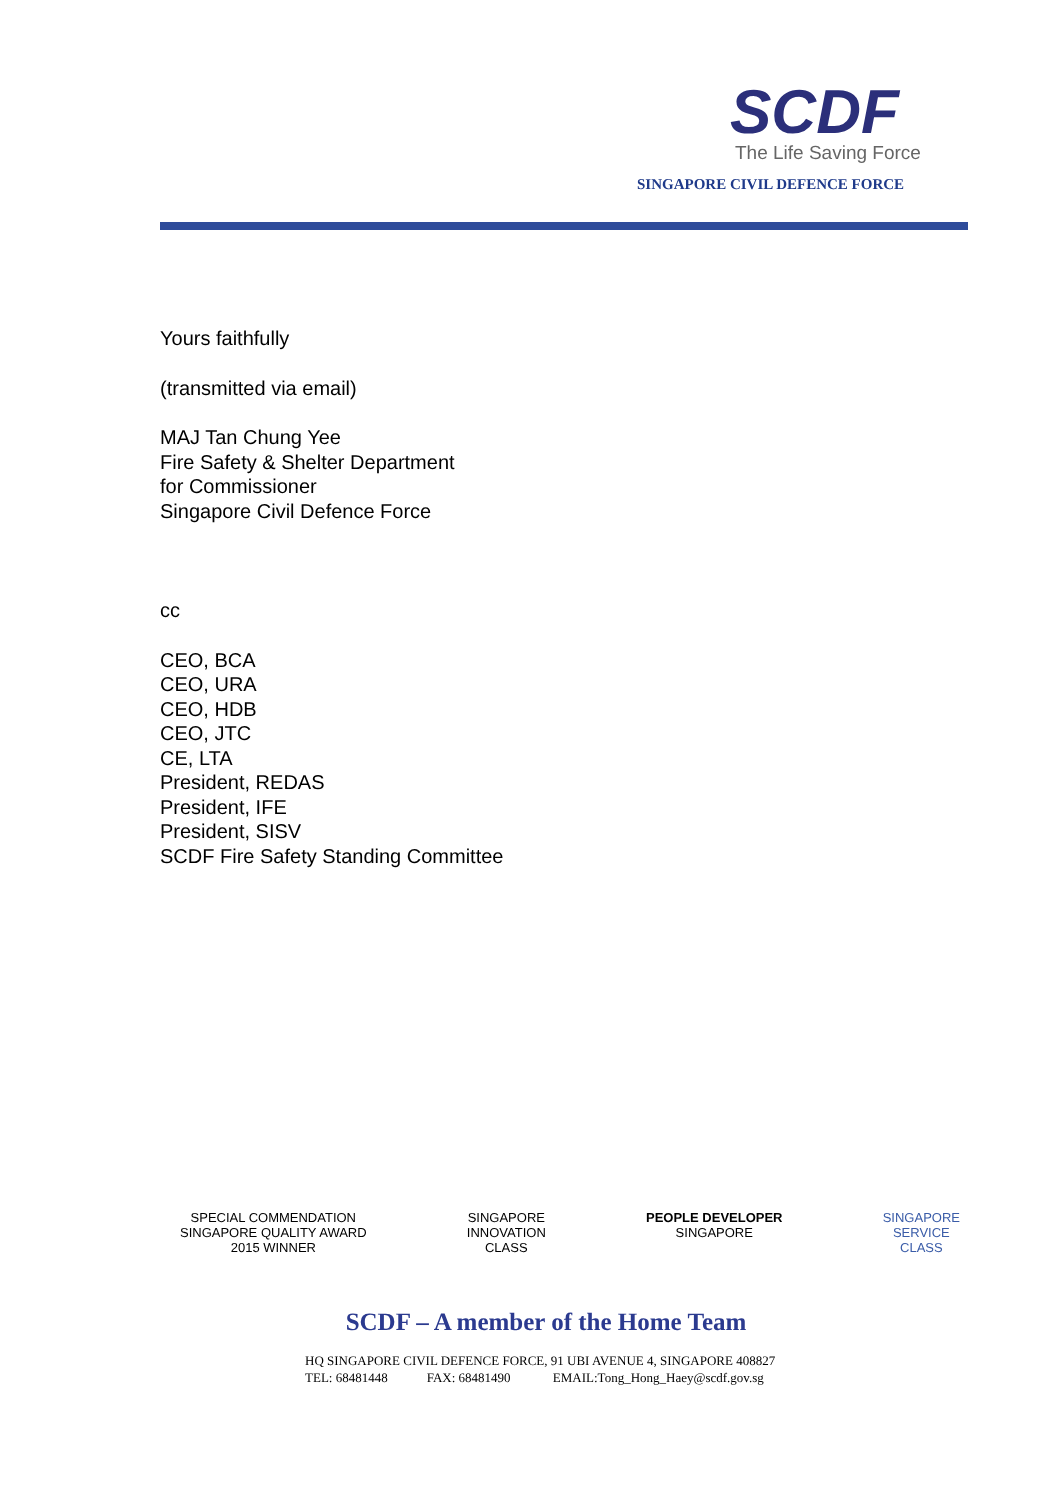SCDF
The Life Saving Force
SINGAPORE CIVIL DEFENCE FORCE
Yours faithfully
(transmitted via email)
MAJ Tan Chung Yee
Fire Safety & Shelter Department
for Commissioner
Singapore Civil Defence Force
cc
CEO, BCA
CEO, URA
CEO, HDB
CEO, JTC
CE, LTA
President, REDAS
President, IFE
President, SISV
SCDF Fire Safety Standing Committee
SPECIAL COMMENDATION
SINGAPORE QUALITY AWARD
2015 WINNER
SINGAPORE
INNOVATION
CLASS
PEOPLE DEVELOPER
SINGAPORE
SINGAPORE
SERVICE
CLASS
SCDF – A member of the Home Team
HQ SINGAPORE CIVIL DEFENCE FORCE, 91 UBI AVENUE 4, SINGAPORE 408827
TEL: 68481448 FAX: 68481490 EMAIL:Tong_Hong_Haey@scdf.gov.sg